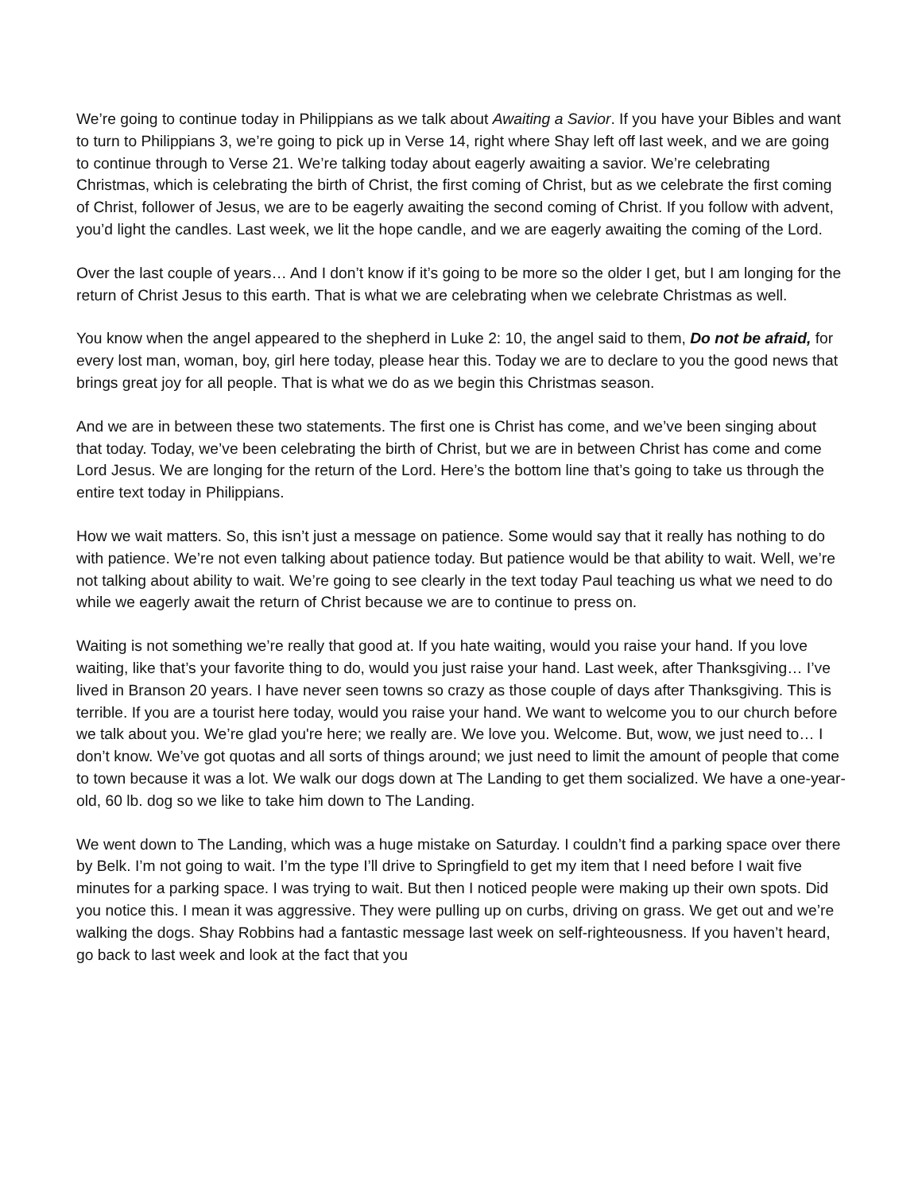We’re going to continue today in Philippians as we talk about Awaiting a Savior. If you have your Bibles and want to turn to Philippians 3, we’re going to pick up in Verse 14, right where Shay left off last week, and we are going to continue through to Verse 21. We’re talking today about eagerly awaiting a savior. We’re celebrating Christmas, which is celebrating the birth of Christ, the first coming of Christ, but as we celebrate the first coming of Christ, follower of Jesus, we are to be eagerly awaiting the second coming of Christ. If you follow with advent, you’d light the candles. Last week, we lit the hope candle, and we are eagerly awaiting the coming of the Lord.
Over the last couple of years… And I don’t know if it’s going to be more so the older I get, but I am longing for the return of Christ Jesus to this earth. That is what we are celebrating when we celebrate Christmas as well.
You know when the angel appeared to the shepherd in Luke 2: 10, the angel said to them, Do not be afraid, for every lost man, woman, boy, girl here today, please hear this. Today we are to declare to you the good news that brings great joy for all people. That is what we do as we begin this Christmas season.
And we are in between these two statements. The first one is Christ has come, and we’ve been singing about that today. Today, we’ve been celebrating the birth of Christ, but we are in between Christ has come and come Lord Jesus. We are longing for the return of the Lord. Here’s the bottom line that’s going to take us through the entire text today in Philippians.
How we wait matters. So, this isn’t just a message on patience. Some would say that it really has nothing to do with patience. We’re not even talking about patience today. But patience would be that ability to wait. Well, we’re not talking about ability to wait. We’re going to see clearly in the text today Paul teaching us what we need to do while we eagerly await the return of Christ because we are to continue to press on.
Waiting is not something we’re really that good at. If you hate waiting, would you raise your hand. If you love waiting, like that’s your favorite thing to do, would you just raise your hand. Last week, after Thanksgiving… I’ve lived in Branson 20 years. I have never seen towns so crazy as those couple of days after Thanksgiving. This is terrible. If you are a tourist here today, would you raise your hand. We want to welcome you to our church before we talk about you. We’re glad you're here; we really are. We love you. Welcome. But, wow, we just need to… I don’t know. We’ve got quotas and all sorts of things around; we just need to limit the amount of people that come to town because it was a lot. We walk our dogs down at The Landing to get them socialized. We have a one-year-old, 60 lb. dog so we like to take him down to The Landing.
We went down to The Landing, which was a huge mistake on Saturday. I couldn’t find a parking space over there by Belk. I’m not going to wait. I’m the type I’ll drive to Springfield to get my item that I need before I wait five minutes for a parking space. I was trying to wait. But then I noticed people were making up their own spots. Did you notice this. I mean it was aggressive. They were pulling up on curbs, driving on grass. We get out and we’re walking the dogs. Shay Robbins had a fantastic message last week on self-righteousness. If you haven’t heard, go back to last week and look at the fact that you